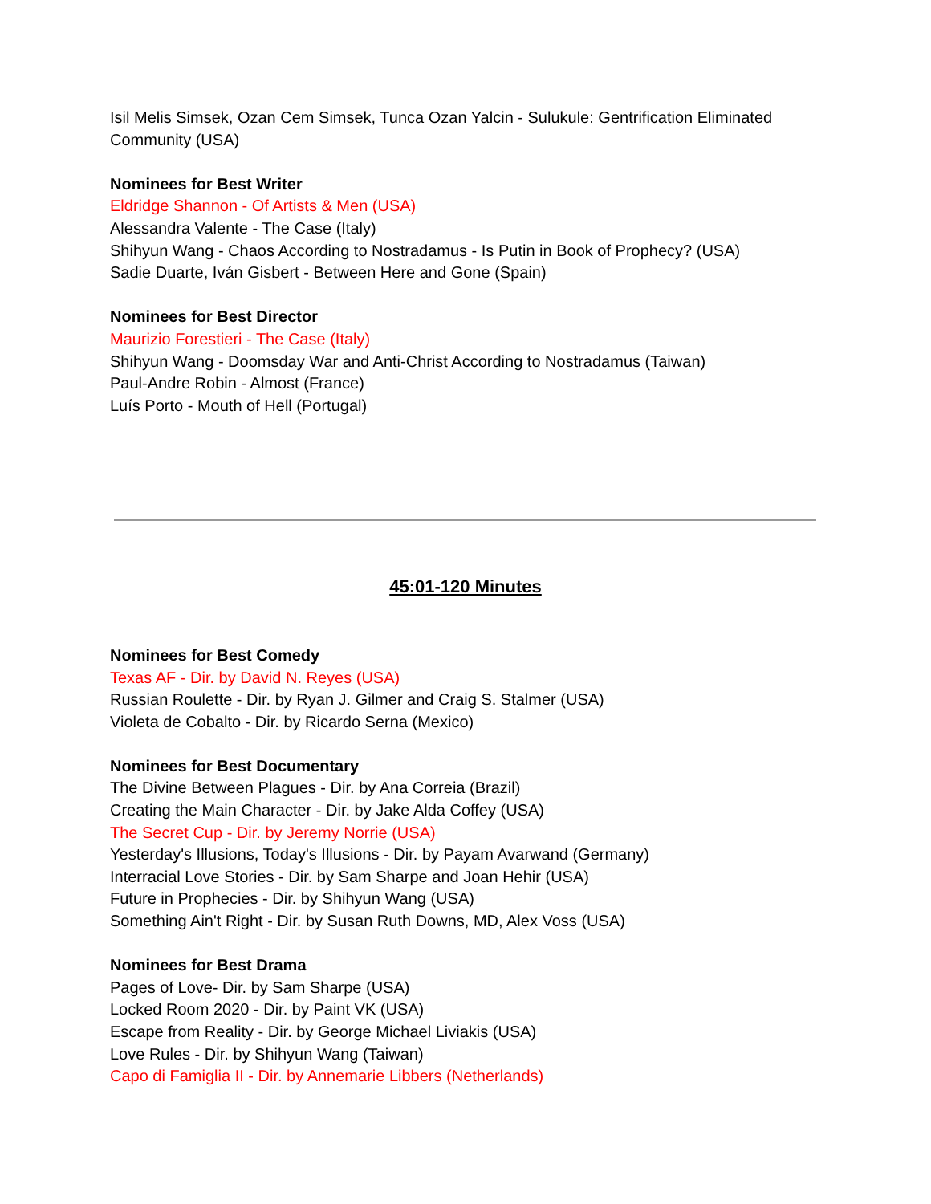Isil Melis Simsek, Ozan Cem Simsek, Tunca Ozan Yalcin - Sulukule: Gentrification Eliminated Community (USA)
Nominees for Best Writer
Eldridge Shannon - Of Artists & Men (USA)
Alessandra Valente - The Case (Italy)
Shihyun Wang - Chaos According to Nostradamus - Is Putin in Book of Prophecy? (USA)
Sadie Duarte, Iván Gisbert - Between Here and Gone (Spain)
Nominees for Best Director
Maurizio Forestieri - The Case (Italy)
Shihyun Wang - Doomsday War and Anti-Christ According to Nostradamus (Taiwan)
Paul-Andre Robin - Almost (France)
Luís Porto - Mouth of Hell (Portugal)
45:01-120 Minutes
Nominees for Best Comedy
Texas AF - Dir. by David N. Reyes (USA)
Russian Roulette - Dir. by Ryan J. Gilmer and Craig S. Stalmer (USA)
Violeta de Cobalto - Dir. by Ricardo Serna (Mexico)
Nominees for Best Documentary
The Divine Between Plagues - Dir. by Ana Correia (Brazil)
Creating the Main Character - Dir. by Jake Alda Coffey (USA)
The Secret Cup - Dir. by Jeremy Norrie (USA)
Yesterday's Illusions, Today's Illusions - Dir. by Payam Avarwand (Germany)
Interracial Love Stories - Dir. by Sam Sharpe and Joan Hehir (USA)
Future in Prophecies - Dir. by Shihyun Wang (USA)
Something Ain't Right - Dir. by Susan Ruth Downs, MD, Alex Voss (USA)
Nominees for Best Drama
Pages of Love- Dir. by Sam Sharpe (USA)
Locked Room 2020 - Dir. by Paint VK (USA)
Escape from Reality - Dir. by George Michael Liviakis (USA)
Love Rules - Dir. by Shihyun Wang (Taiwan)
Capo di Famiglia II - Dir. by Annemarie Libbers (Netherlands)